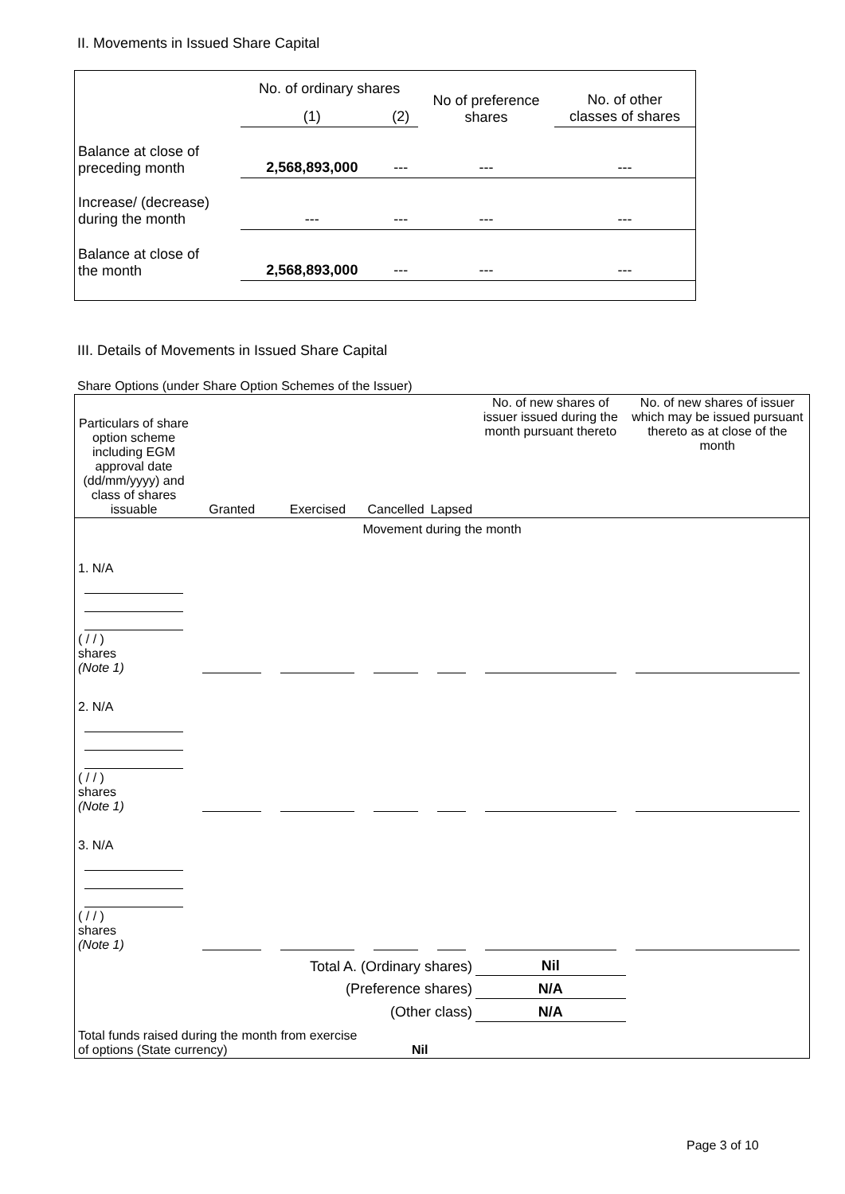II. Movements in Issued Share Capital
| | No. of ordinary shares | | No of preference shares | No. of other classes of shares |
| | (1) | (2) | | |
| Balance at close of preceding month | 2,568,893,000 | --- | --- | --- |
| Increase/ (decrease) during the month | --- | --- | --- | --- |
| Balance at close of the month | 2,568,893,000 | --- | --- | --- |
III. Details of Movements in Issued Share Capital
Share Options (under Share Option Schemes of the Issuer)
| Particulars of share option scheme including EGM approval date (dd/mm/yyyy) and class of shares issuable | Granted | Exercised | Cancelled | Lapsed | No. of new shares of issuer issued during the month pursuant thereto | No. of new shares of issuer which may be issued pursuant thereto as at close of the month |
| Movement during the month | | | | | | |
| 1. N/A ( / / ) shares (Note 1) | | | | | | |
| 2. N/A ( / / ) shares (Note 1) | | | | | | |
| 3. N/A ( / / ) shares (Note 1) | | | | | | |
| Total A. (Ordinary shares) | | | | | Nil | |
| (Preference shares) | | | | | N/A | |
| (Other class) | | | | | N/A | |
| Total funds raised during the month from exercise of options (State currency) | | | Nil | | | |
Page 3 of 10